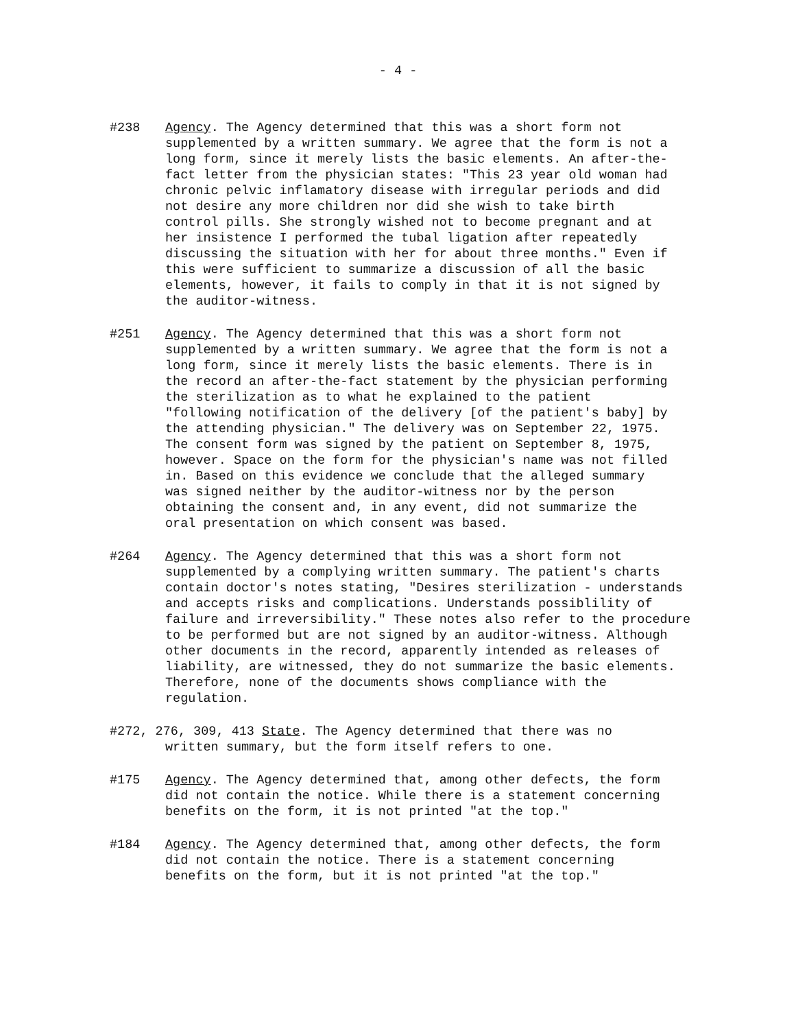- 4 -
#238 Agency. The Agency determined that this was a short form not supplemented by a written summary. We agree that the form is not a long form, since it merely lists the basic elements. An after-the-fact letter from the physician states: "This 23 year old woman had chronic pelvic inflamatory disease with irregular periods and did not desire any more children nor did she wish to take birth control pills. She strongly wished not to become pregnant and at her insistence I performed the tubal ligation after repeatedly discussing the situation with her for about three months." Even if this were sufficient to summarize a discussion of all the basic elements, however, it fails to comply in that it is not signed by the auditor-witness.
#251 Agency. The Agency determined that this was a short form not supplemented by a written summary. We agree that the form is not a long form, since it merely lists the basic elements. There is in the record an after-the-fact statement by the physician performing the sterilization as to what he explained to the patient "following notification of the delivery [of the patient's baby] by the attending physician." The delivery was on September 22, 1975. The consent form was signed by the patient on September 8, 1975, however. Space on the form for the physician's name was not filled in. Based on this evidence we conclude that the alleged summary was signed neither by the auditor-witness nor by the person obtaining the consent and, in any event, did not summarize the oral presentation on which consent was based.
#264 Agency. The Agency determined that this was a short form not supplemented by a complying written summary. The patient's charts contain doctor's notes stating, "Desires sterilization - understands and accepts risks and complications. Understands possiblility of failure and irreversibility." These notes also refer to the procedure to be performed but are not signed by an auditor-witness. Although other documents in the record, apparently intended as releases of liability, are witnessed, they do not summarize the basic elements. Therefore, none of the documents shows compliance with the regulation.
#272, 276, 309, 413 State. The Agency determined that there was no
written summary, but the form itself refers to one.
#175 Agency. The Agency determined that, among other defects, the form did not contain the notice. While there is a statement concerning benefits on the form, it is not printed "at the top."
#184 Agency. The Agency determined that, among other defects, the form did not contain the notice. There is a statement concerning benefits on the form, but it is not printed "at the top."